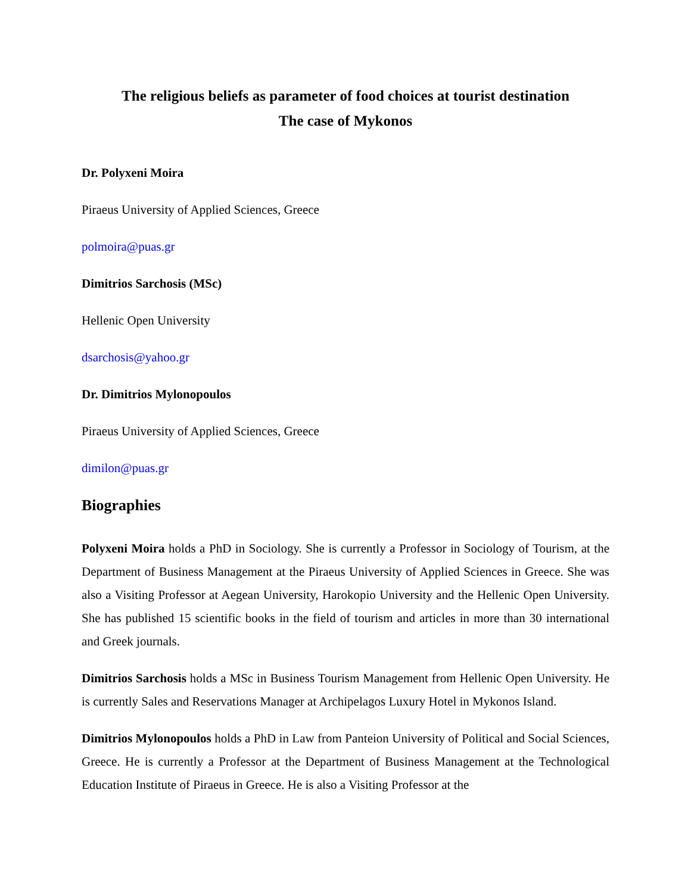The religious beliefs as parameter of food choices at tourist destination
The case of Mykonos
Dr. Polyxeni Moira
Piraeus University of Applied Sciences, Greece
polmoira@puas.gr
Dimitrios Sarchosis (MSc)
Hellenic Open University
dsarchosis@yahoo.gr
Dr. Dimitrios Mylonopoulos
Piraeus University of Applied Sciences, Greece
dimilon@puas.gr
Biographies
Polyxeni Moira holds a PhD in Sociology. She is currently a Professor in Sociology of Tourism, at the Department of Business Management at the Piraeus University of Applied Sciences in Greece. She was also a Visiting Professor at Aegean University, Harokopio University and the Hellenic Open University. She has published 15 scientific books in the field of tourism and articles in more than 30 international and Greek journals.
Dimitrios Sarchosis holds a MSc in Business Tourism Management from Hellenic Open University. He is currently Sales and Reservations Manager at Archipelagos Luxury Hotel in Mykonos Island.
Dimitrios Mylonopoulos holds a PhD in Law from Panteion University of Political and Social Sciences, Greece. He is currently a Professor at the Department of Business Management at the Technological Education Institute of Piraeus in Greece. He is also a Visiting Professor at the